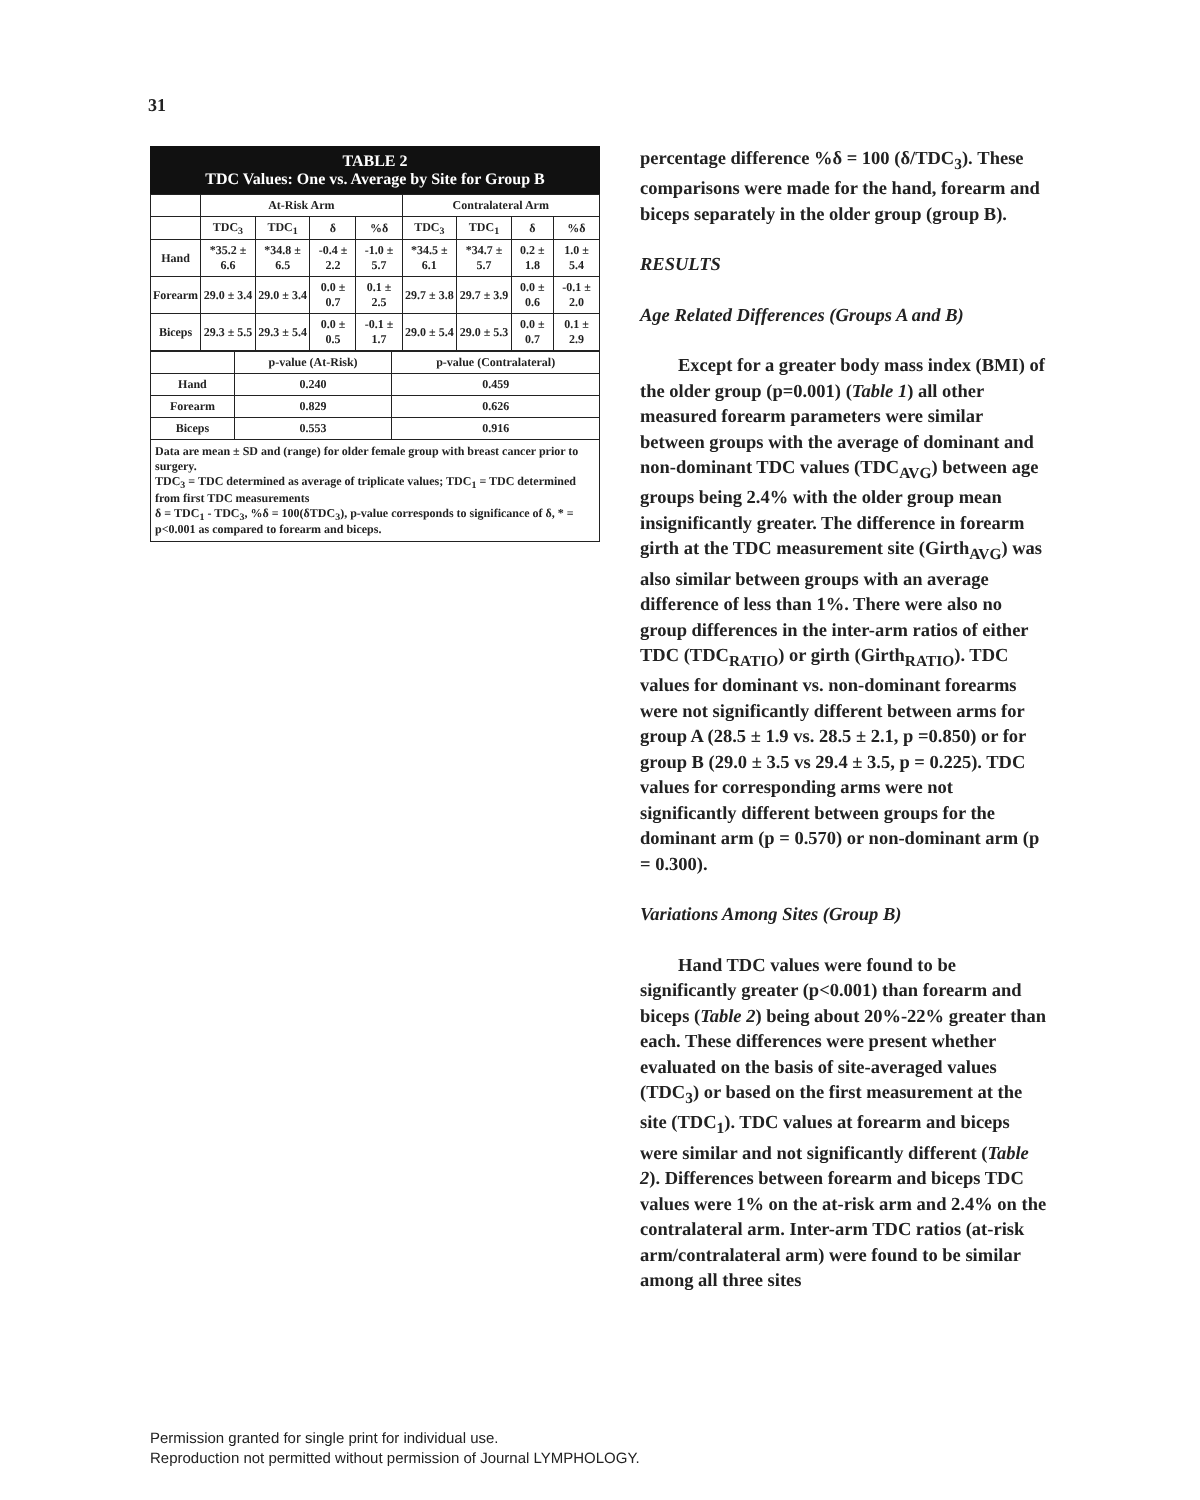31
TABLE 2
TDC Values: One vs. Average by Site for Group B
| | At-Risk Arm | | | | Contralateral Arm | | | |
| --- | --- | --- | --- | --- | --- | --- | --- | --- |
| | TDC<sub>3</sub> | TDC<sub>1</sub> | δ | %δ | TDC<sub>3</sub> | TDC<sub>1</sub> | δ | %δ |
| Hand | *35.2 ± 6.6 | *34.8 ± 6.5 | -0.4 ± 2.2 | -1.0 ± 5.7 | *34.5 ± 6.1 | *34.7 ± 5.7 | 0.2 ± 1.8 | 1.0 ± 5.4 |
| Forearm | 29.0 ± 3.4 | 29.0 ± 3.4 | 0.0 ± 0.7 | 0.1 ± 2.5 | 29.7 ± 3.8 | 29.7 ± 3.9 | 0.0 ± 0.6 | -0.1 ± 2.0 |
| Biceps | 29.3 ± 5.5 | 29.3 ± 5.4 | 0.0 ± 0.5 | -0.1 ± 1.7 | 29.0 ± 5.4 | 29.0 ± 5.3 | 0.0 ± 0.7 | 0.1 ± 2.9 |
| | p-value (At-Risk) | p-value (Contralateral) |
| --- | --- | --- |
| Hand | 0.240 | 0.459 |
| Forearm | 0.829 | 0.626 |
| Biceps | 0.553 | 0.916 |
Data are mean ± SD and (range) for older female group with breast cancer prior to surgery.
TDC<sub>3</sub> = TDC determined as average of triplicate values; TDC<sub>1</sub> = TDC determined from first TDC measurements
δ = TDC<sub>1</sub> - TDC<sub>3</sub>, %δ = 100(δTDC<sub>3</sub>), p-value corresponds to significance of δ, * = p<0.001 as compared to forearm and biceps.
percentage difference %δ = 100 (δ/TDC<sub>3</sub>). These comparisons were made for the hand, forearm and biceps separately in the older group (group B).
RESULTS
Age Related Differences (Groups A and B)
Except for a greater body mass index (BMI) of the older group (p=0.001) (Table 1) all other measured forearm parameters were similar between groups with the average of dominant and non-dominant TDC values (TDC<sub>AVG</sub>) between age groups being 2.4% with the older group mean insignificantly greater. The difference in forearm girth at the TDC measurement site (Girth<sub>AVG</sub>) was also similar between groups with an average difference of less than 1%. There were also no group differences in the inter-arm ratios of either TDC (TDC<sub>RATIO</sub>) or girth (Girth<sub>RATIO</sub>). TDC values for dominant vs. non-dominant forearms were not significantly different between arms for group A (28.5 ± 1.9 vs. 28.5 ± 2.1, p =0.850) or for group B (29.0 ± 3.5 vs 29.4 ± 3.5, p = 0.225). TDC values for corresponding arms were not significantly different between groups for the dominant arm (p = 0.570) or non-dominant arm (p = 0.300).
Variations Among Sites (Group B)
Hand TDC values were found to be significantly greater (p<0.001) than forearm and biceps (Table 2) being about 20%-22% greater than each. These differences were present whether evaluated on the basis of site-averaged values (TDC<sub>3</sub>) or based on the first measurement at the site (TDC<sub>1</sub>). TDC values at forearm and biceps were similar and not significantly different (Table 2). Differences between forearm and biceps TDC values were 1% on the at-risk arm and 2.4% on the contralateral arm. Inter-arm TDC ratios (at-risk arm/contralateral arm) were found to be similar among all three sites
Permission granted for single print for individual use.
Reproduction not permitted without permission of Journal LYMPHOLOGY.